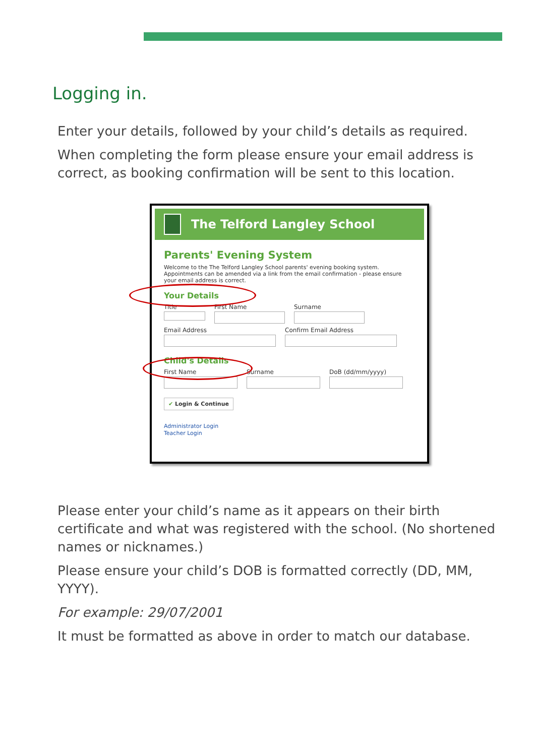Logging in.
Enter your details, followed by your child’s details as required.
When completing the form please ensure your email address is correct, as booking confirmation will be sent to this location.
The Telford Langley School
Parents' Evening System
Welcome to the The Telford Langley School parents' evening booking system. Appointments can be amended via a link from the email confirmation - please ensure your email address is correct.
Your Details
Title First Name Surname
Email Address Confirm Email Address
Child's Details
First Name Surname DoB (dd/mm/yyyy)
✔ Login & Continue
Administrator Login
Teacher Login
Please enter your child’s name as it appears on their birth certificate and what was registered with the school. (No shortened names or nicknames.)
Please ensure your child’s DOB is formatted correctly (DD, MM, YYYY).
For example: 29/07/2001
It must be formatted as above in order to match our database.